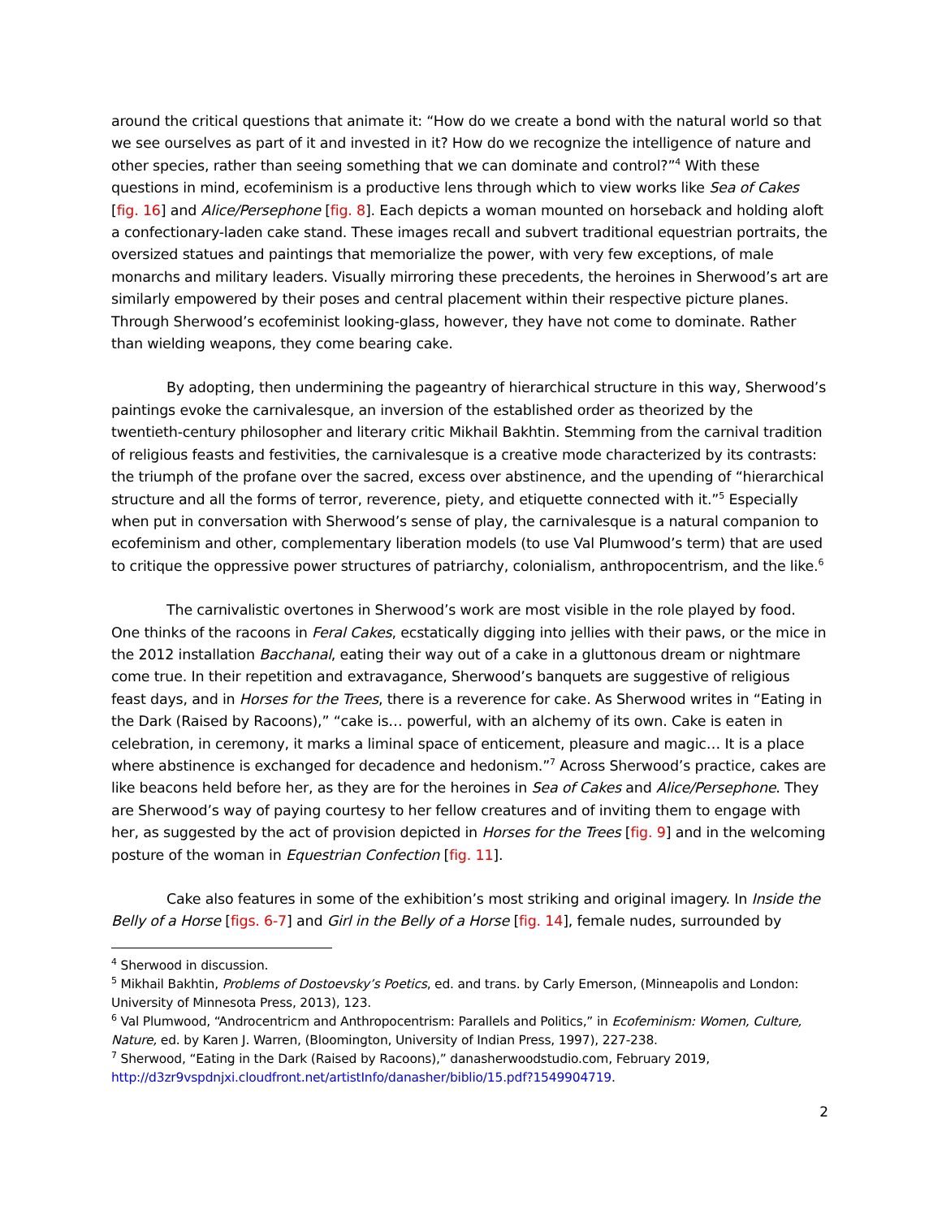around the critical questions that animate it: “How do we create a bond with the natural world so that we see ourselves as part of it and invested in it? How do we recognize the intelligence of nature and other species, rather than seeing something that we can dominate and control?”<sup>4</sup> With these questions in mind, ecofeminism is a productive lens through which to view works like Sea of Cakes [fig. 16] and Alice/Persephone [fig. 8]. Each depicts a woman mounted on horseback and holding aloft a confectionary-laden cake stand. These images recall and subvert traditional equestrian portraits, the oversized statues and paintings that memorialize the power, with very few exceptions, of male monarchs and military leaders. Visually mirroring these precedents, the heroines in Sherwood’s art are similarly empowered by their poses and central placement within their respective picture planes. Through Sherwood’s ecofeminist looking-glass, however, they have not come to dominate. Rather than wielding weapons, they come bearing cake.
By adopting, then undermining the pageantry of hierarchical structure in this way, Sherwood’s paintings evoke the carnivalesque, an inversion of the established order as theorized by the twentieth-century philosopher and literary critic Mikhail Bakhtin. Stemming from the carnival tradition of religious feasts and festivities, the carnivalesque is a creative mode characterized by its contrasts: the triumph of the profane over the sacred, excess over abstinence, and the upending of “hierarchical structure and all the forms of terror, reverence, piety, and etiquette connected with it.”<sup>5</sup> Especially when put in conversation with Sherwood’s sense of play, the carnivalesque is a natural companion to ecofeminism and other, complementary liberation models (to use Val Plumwood’s term) that are used to critique the oppressive power structures of patriarchy, colonialism, anthropocentrism, and the like.<sup>6</sup>
The carnivalistic overtones in Sherwood’s work are most visible in the role played by food. One thinks of the racoons in Feral Cakes, ecstatically digging into jellies with their paws, or the mice in the 2012 installation Bacchanal, eating their way out of a cake in a gluttonous dream or nightmare come true. In their repetition and extravagance, Sherwood’s banquets are suggestive of religious feast days, and in Horses for the Trees, there is a reverence for cake. As Sherwood writes in “Eating in the Dark (Raised by Racoons),” “cake is… powerful, with an alchemy of its own. Cake is eaten in celebration, in ceremony, it marks a liminal space of enticement, pleasure and magic… It is a place where abstinence is exchanged for decadence and hedonism.”<sup>7</sup> Across Sherwood’s practice, cakes are like beacons held before her, as they are for the heroines in Sea of Cakes and Alice/Persephone. They are Sherwood’s way of paying courtesy to her fellow creatures and of inviting them to engage with her, as suggested by the act of provision depicted in Horses for the Trees [fig. 9] and in the welcoming posture of the woman in Equestrian Confection [fig. 11].
Cake also features in some of the exhibition’s most striking and original imagery. In Inside the Belly of a Horse [figs. 6-7] and Girl in the Belly of a Horse [fig. 14], female nudes, surrounded by
<sup>4</sup> Sherwood in discussion.
<sup>5</sup> Mikhail Bakhtin, Problems of Dostoevsky’s Poetics, ed. and trans. by Carly Emerson, (Minneapolis and London: University of Minnesota Press, 2013), 123.
<sup>6</sup> Val Plumwood, “Androcentricm and Anthropocentrism: Parallels and Politics,” in Ecofeminism: Women, Culture, Nature, ed. by Karen J. Warren, (Bloomington, University of Indian Press, 1997), 227-238.
<sup>7</sup> Sherwood, “Eating in the Dark (Raised by Racoons),” danasherwoodstudio.com, February 2019, http://d3zr9vspdnjxi.cloudfront.net/artistInfo/danasher/biblio/15.pdf?1549904719.
2